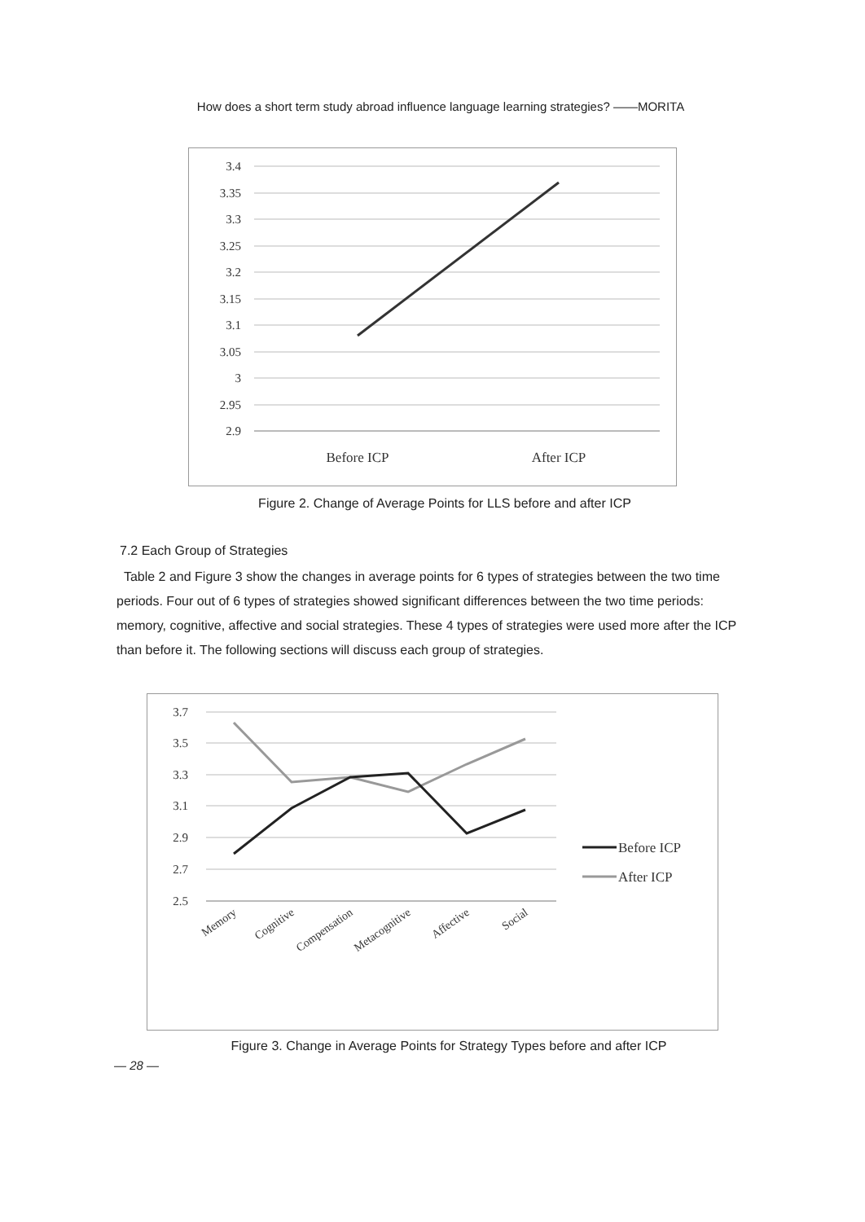How does a short term study abroad influence language learning strategies? ——MORITA
3.4
3.35
3.3
3.25
3.2
3.15
3.1
3.05
3
2.95
2.9
Before ICP
After ICP
Figure 2. Change of Average Points for LLS before and after ICP
7.2 Each Group of Strategies
Table 2 and Figure 3 show the changes in average points for 6 types of strategies between the two time periods. Four out of 6 types of strategies showed significant differences between the two time periods: memory, cognitive, affective and social strategies. These 4 types of strategies were used more after the ICP than before it. The following sections will discuss each group of strategies.
3.7
3.5
3.3
3.1
2.9
2.7
2.5
Memory
Cognitive
Compensation
Metacognitive
Affective
Social
Before ICP
After ICP
Figure 3. Change in Average Points for Strategy Types before and after ICP
— 28 —